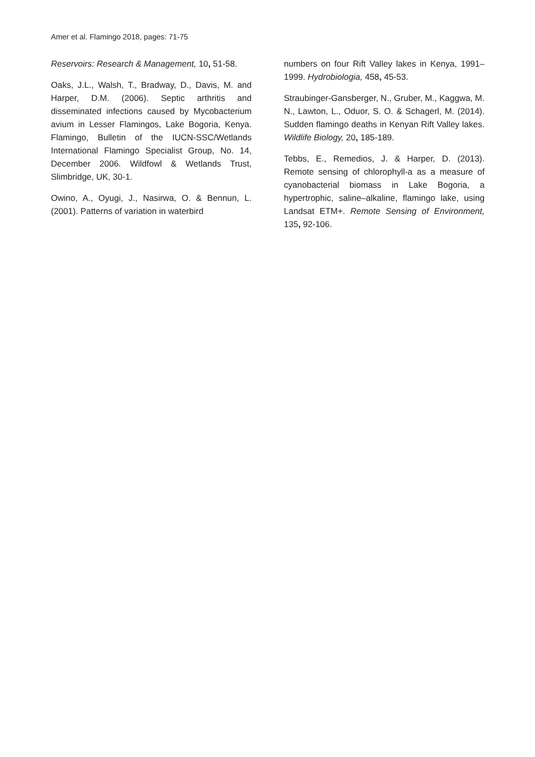Amer et al. Flamingo 2018, pages: 71-75
Reservoirs: Research & Management, 10, 51-58.
Oaks, J.L., Walsh, T., Bradway, D., Davis, M. and Harper, D.M. (2006). Septic arthritis and disseminated infections caused by Mycobacterium avium in Lesser Flamingos, Lake Bogoria, Kenya. Flamingo, Bulletin of the IUCN-SSC/Wetlands International Flamingo Specialist Group, No. 14, December 2006. Wildfowl & Wetlands Trust, Slimbridge, UK, 30-1.
Owino, A., Oyugi, J., Nasirwa, O. & Bennun, L. (2001). Patterns of variation in waterbird
numbers on four Rift Valley lakes in Kenya, 1991–1999. Hydrobiologia, 458, 45-53.
Straubinger-Gansberger, N., Gruber, M., Kaggwa, M. N., Lawton, L., Oduor, S. O. & Schagerl, M. (2014). Sudden flamingo deaths in Kenyan Rift Valley lakes. Wildlife Biology, 20, 185-189.
Tebbs, E., Remedios, J. & Harper, D. (2013). Remote sensing of chlorophyll-a as a measure of cyanobacterial biomass in Lake Bogoria, a hypertrophic, saline–alkaline, flamingo lake, using Landsat ETM+. Remote Sensing of Environment, 135, 92-106.